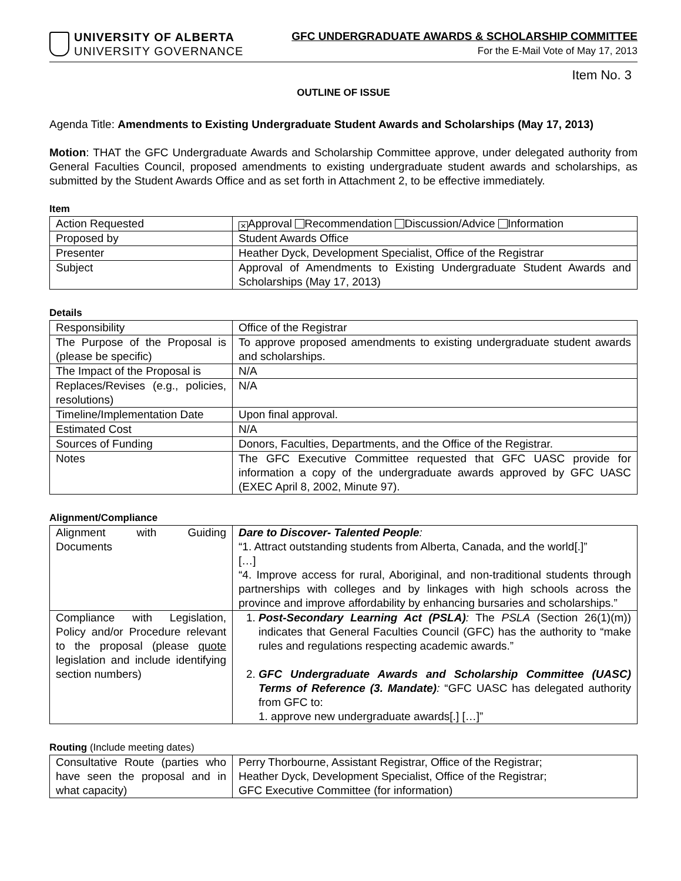UNIVERSITY OF ALBERTA
UNIVERSITY GOVERNANCE
GFC UNDERGRADUATE AWARDS & SCHOLARSHIP COMMITTEE
For the E-Mail Vote of May 17, 2013
Item No. 3
OUTLINE OF ISSUE
Agenda Title: Amendments to Existing Undergraduate Student Awards and Scholarships (May 17, 2013)
Motion: THAT the GFC Undergraduate Awards and Scholarship Committee approve, under delegated authority from General Faculties Council, proposed amendments to existing undergraduate student awards and scholarships, as submitted by the Student Awards Office and as set forth in Attachment 2, to be effective immediately.
Item
| Action Requested | ✕ Approval Recommendation Discussion/Advice Information |
| Proposed by | Student Awards Office |
| Presenter | Heather Dyck, Development Specialist, Office of the Registrar |
| Subject | Approval of Amendments to Existing Undergraduate Student Awards and Scholarships (May 17, 2013) |
Details
| Responsibility | Office of the Registrar |
| The Purpose of the Proposal is (please be specific) | To approve proposed amendments to existing undergraduate student awards and scholarships. |
| The Impact of the Proposal is | N/A |
| Replaces/Revises (e.g., policies, resolutions) | N/A |
| Timeline/Implementation Date | Upon final approval. |
| Estimated Cost | N/A |
| Sources of Funding | Donors, Faculties, Departments, and the Office of the Registrar. |
| Notes | The GFC Executive Committee requested that GFC UASC provide for information a copy of the undergraduate awards approved by GFC UASC (EXEC April 8, 2002, Minute 97). |
Alignment/Compliance
| Alignment with Guiding Documents | Dare to Discover- Talented People : “1. Attract outstanding students from Alberta, Canada, and the world[.]” […] “4. Improve access for rural, Aboriginal, and non-traditional students through partnerships with colleges and by linkages with high schools across the province and improve affordability by enhancing bursaries and scholarships.” |
| Compliance with Legislation, Policy and/or Procedure relevant to the proposal (please quote legislation and include identifying section numbers) | 1. Post-Secondary Learning Act (PSLA) : The PSLA (Section 26(1)(m)) indicates that General Faculties Council (GFC) has the authority to “make rules and regulations respecting academic awards.” 2. GFC Undergraduate Awards and Scholarship Committee (UASC) Terms of Reference (3. Mandate) : “GFC UASC has delegated authority from GFC to: 1. approve new undergraduate awards[.] […]” |
Routing (Include meeting dates)
| Consultative Route (parties who have seen the proposal and in what capacity) | Perry Thorbourne, Assistant Registrar, Office of the Registrar; Heather Dyck, Development Specialist, Office of the Registrar; GFC Executive Committee (for information) |